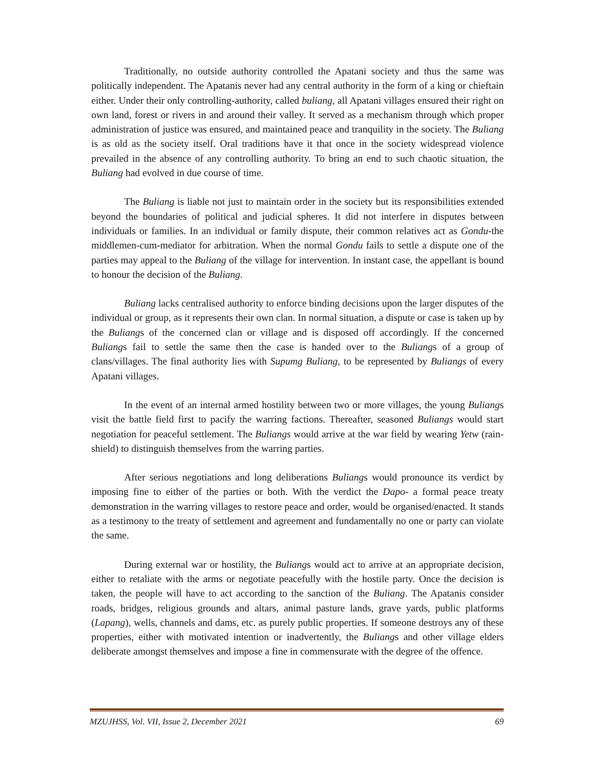Traditionally, no outside authority controlled the Apatani society and thus the same was politically independent. The Apatanis never had any central authority in the form of a king or chieftain either. Under their only controlling-authority, called buliang, all Apatani villages ensured their right on own land, forest or rivers in and around their valley. It served as a mechanism through which proper administration of justice was ensured, and maintained peace and tranquility in the society. The Buliang is as old as the society itself. Oral traditions have it that once in the society widespread violence prevailed in the absence of any controlling authority. To bring an end to such chaotic situation, the Buliang had evolved in due course of time.
The Buliang is liable not just to maintain order in the society but its responsibilities extended beyond the boundaries of political and judicial spheres. It did not interfere in disputes between individuals or families. In an individual or family dispute, their common relatives act as Gondu-the middlemen-cum-mediator for arbitration. When the normal Gondu fails to settle a dispute one of the parties may appeal to the Buliang of the village for intervention. In instant case, the appellant is bound to honour the decision of the Buliang.
Buliang lacks centralised authority to enforce binding decisions upon the larger disputes of the individual or group, as it represents their own clan. In normal situation, a dispute or case is taken up by the Buliangs of the concerned clan or village and is disposed off accordingly. If the concerned Buliangs fail to settle the same then the case is handed over to the Buliangs of a group of clans/villages. The final authority lies with Supumg Buliang, to be represented by Buliangs of every Apatani villages.
In the event of an internal armed hostility between two or more villages, the young Buliangs visit the battle field first to pacify the warring factions. Thereafter, seasoned Buliangs would start negotiation for peaceful settlement. The Buliangs would arrive at the war field by wearing Yetw (rain-shield) to distinguish themselves from the warring parties.
After serious negotiations and long deliberations Buliangs would pronounce its verdict by imposing fine to either of the parties or both. With the verdict the Dapo- a formal peace treaty demonstration in the warring villages to restore peace and order, would be organised/enacted. It stands as a testimony to the treaty of settlement and agreement and fundamentally no one or party can violate the same.
During external war or hostility, the Buliangs would act to arrive at an appropriate decision, either to retaliate with the arms or negotiate peacefully with the hostile party. Once the decision is taken, the people will have to act according to the sanction of the Buliang. The Apatanis consider roads, bridges, religious grounds and altars, animal pasture lands, grave yards, public platforms (Lapang), wells, channels and dams, etc. as purely public properties. If someone destroys any of these properties, either with motivated intention or inadvertently, the Buliangs and other village elders deliberate amongst themselves and impose a fine in commensurate with the degree of the offence.
MZUJHSS, Vol. VII, Issue 2, December 2021 69